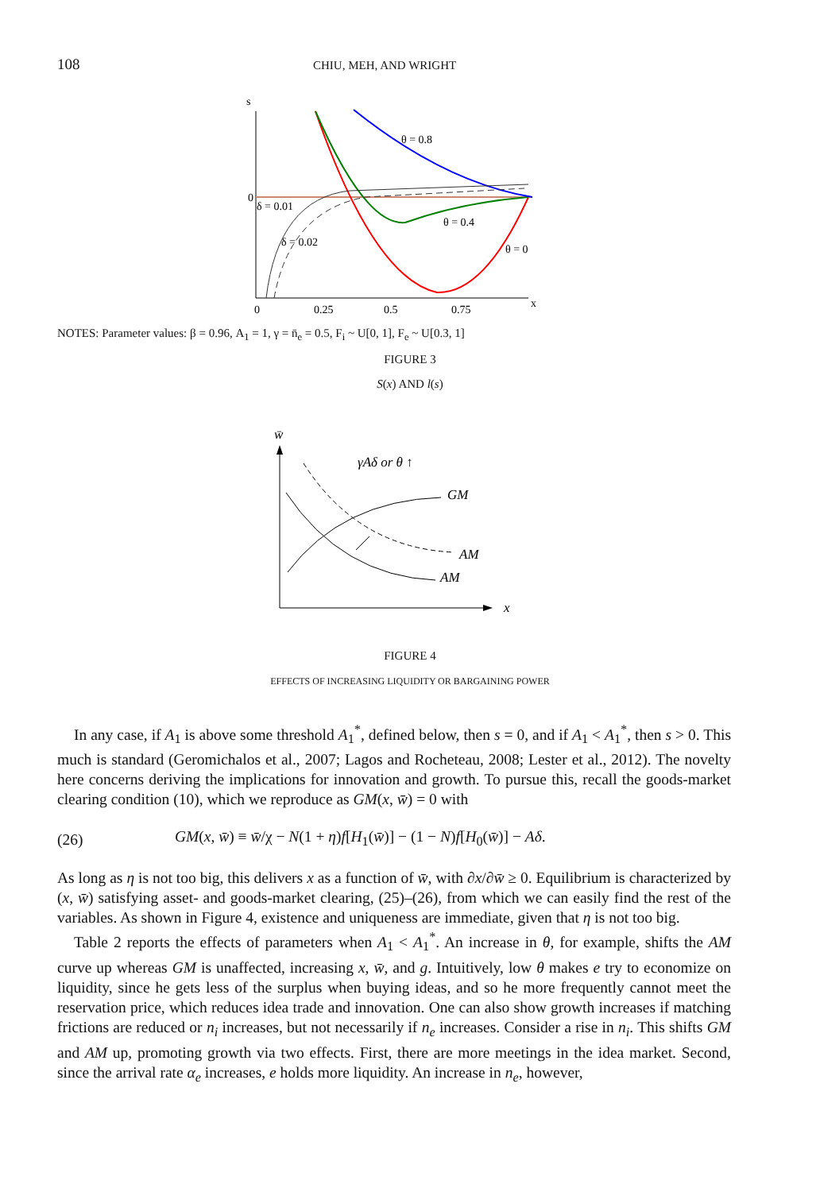108 CHIU, MEH, AND WRIGHT
s
0
0
0.25
0.5
0.75
x
θ = 0.8
θ = 0.4
θ = 0
δ = 0.01
δ = 0.02
NOTES: Parameter values: β = 0.96, A<sub>1</sub> = 1, γ = n̄<sub>e</sub> = 0.5, F<sub>i</sub> ~ U[0, 1], F<sub>e</sub> ~ U[0.3, 1]
FIGURE 3
S(x) AND l(s)
w̄
γAδ or θ ↑
GM
AM
AM
x
FIGURE 4
EFFECTS OF INCREASING LIQUIDITY OR BARGAINING POWER
In any case, if A<sub>1</sub> is above some threshold A<sub>1</sub><sup>*</sup>, defined below, then s = 0, and if A<sub>1</sub> < A<sub>1</sub><sup>*</sup>, then s > 0. This much is standard (Geromichalos et al., 2007; Lagos and Rocheteau, 2008; Lester et al., 2012). The novelty here concerns deriving the implications for innovation and growth. To pursue this, recall the goods-market clearing condition (10), which we reproduce as GM(x, w̄) = 0 with
(26) GM(x, w̄) ≡ w̄/χ − N(1 + η)f[H<sub>1</sub>(w̄)] − (1 − N)f[H<sub>0</sub>(w̄)] − Aδ.
As long as η is not too big, this delivers x as a function of w̄, with ∂x/∂w̄ ≥ 0. Equilibrium is characterized by (x, w̄) satisfying asset- and goods-market clearing, (25)–(26), from which we can easily find the rest of the variables. As shown in Figure 4, existence and uniqueness are immediate, given that η is not too big.
Table 2 reports the effects of parameters when A<sub>1</sub> < A<sub>1</sub><sup>*</sup>. An increase in θ, for example, shifts the AM curve up whereas GM is unaffected, increasing x, w̄, and g. Intuitively, low θ makes e try to economize on liquidity, since he gets less of the surplus when buying ideas, and so he more frequently cannot meet the reservation price, which reduces idea trade and innovation. One can also show growth increases if matching frictions are reduced or n<sub>i</sub> increases, but not necessarily if n<sub>e</sub> increases. Consider a rise in n<sub>i</sub>. This shifts GM and AM up, promoting growth via two effects. First, there are more meetings in the idea market. Second, since the arrival rate α<sub>e</sub> increases, e holds more liquidity. An increase in n<sub>e</sub>, however,